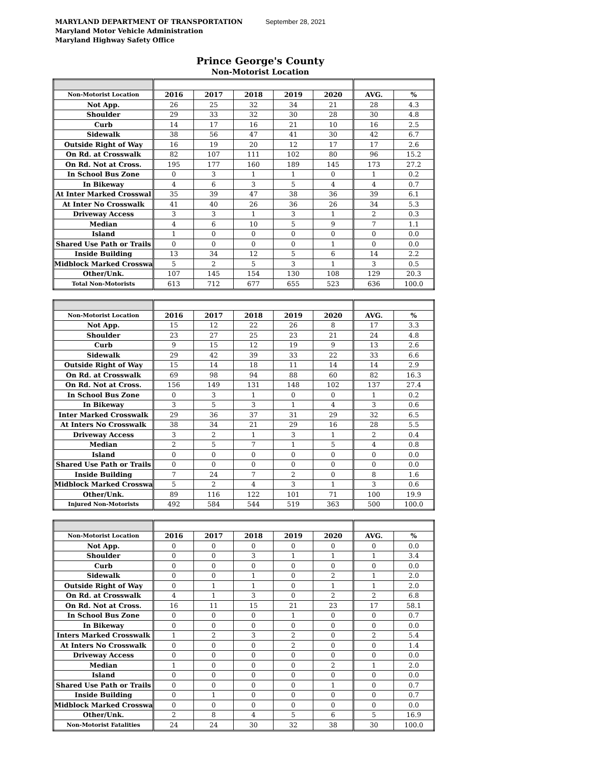MARYLAND DEPARTMENT OF TRANSPORTATION September 28, 2021
Maryland Motor Vehicle Administration
Maryland Highway Safety Office
Prince George's County
Non-Motorist Location
| Non-Motorist Location | 2016 | 2017 | 2018 | 2019 | 2020 | AVG. | % |
| --- | --- | --- | --- | --- | --- | --- | --- |
| Not App. | 26 | 25 | 32 | 34 | 21 | 28 | 4.3 |
| Shoulder | 29 | 33 | 32 | 30 | 28 | 30 | 4.8 |
| Curb | 14 | 17 | 16 | 21 | 10 | 16 | 2.5 |
| Sidewalk | 38 | 56 | 47 | 41 | 30 | 42 | 6.7 |
| Outside Right of Way | 16 | 19 | 20 | 12 | 17 | 17 | 2.6 |
| On Rd. at Crosswalk | 82 | 107 | 111 | 102 | 80 | 96 | 15.2 |
| On Rd. Not at Cross. | 195 | 177 | 160 | 189 | 145 | 173 | 27.2 |
| In School Bus Zone | 0 | 3 | 1 | 1 | 0 | 1 | 0.2 |
| In Bikeway | 4 | 6 | 3 | 5 | 4 | 4 | 0.7 |
| At Inter Marked Crosswal | 35 | 39 | 47 | 38 | 36 | 39 | 6.1 |
| At Inter No Crosswalk | 41 | 40 | 26 | 36 | 26 | 34 | 5.3 |
| Driveway Access | 3 | 3 | 1 | 3 | 1 | 2 | 0.3 |
| Median | 4 | 6 | 10 | 5 | 9 | 7 | 1.1 |
| Island | 1 | 0 | 0 | 0 | 0 | 0 | 0.0 |
| Shared Use Path or Trails | 0 | 0 | 0 | 0 | 1 | 0 | 0.0 |
| Inside Building | 13 | 34 | 12 | 5 | 6 | 14 | 2.2 |
| Midblock Marked Crosswa | 5 | 2 | 5 | 3 | 1 | 3 | 0.5 |
| Other/Unk. | 107 | 145 | 154 | 130 | 108 | 129 | 20.3 |
| Total Non-Motorists | 613 | 712 | 677 | 655 | 523 | 636 | 100.0 |
| Non-Motorist Location | 2016 | 2017 | 2018 | 2019 | 2020 | AVG. | % |
| --- | --- | --- | --- | --- | --- | --- | --- |
| Not App. | 15 | 12 | 22 | 26 | 8 | 17 | 3.3 |
| Shoulder | 23 | 27 | 25 | 23 | 21 | 24 | 4.8 |
| Curb | 9 | 15 | 12 | 19 | 9 | 13 | 2.6 |
| Sidewalk | 29 | 42 | 39 | 33 | 22 | 33 | 6.6 |
| Outside Right of Way | 15 | 14 | 18 | 11 | 14 | 14 | 2.9 |
| On Rd. at Crosswalk | 69 | 98 | 94 | 88 | 60 | 82 | 16.3 |
| On Rd. Not at Cross. | 156 | 149 | 131 | 148 | 102 | 137 | 27.4 |
| In School Bus Zone | 0 | 3 | 1 | 0 | 0 | 1 | 0.2 |
| In Bikeway | 3 | 5 | 3 | 1 | 4 | 3 | 0.6 |
| Inter Marked Crosswalk | 29 | 36 | 37 | 31 | 29 | 32 | 6.5 |
| At Inters No Crosswalk | 38 | 34 | 21 | 29 | 16 | 28 | 5.5 |
| Driveway Access | 3 | 2 | 1 | 3 | 1 | 2 | 0.4 |
| Median | 2 | 5 | 7 | 1 | 5 | 4 | 0.8 |
| Island | 0 | 0 | 0 | 0 | 0 | 0 | 0.0 |
| Shared Use Path or Trails | 0 | 0 | 0 | 0 | 0 | 0 | 0.0 |
| Inside Building | 7 | 24 | 7 | 2 | 0 | 8 | 1.6 |
| Midblock Marked Crosswa | 5 | 2 | 4 | 3 | 1 | 3 | 0.6 |
| Other/Unk. | 89 | 116 | 122 | 101 | 71 | 100 | 19.9 |
| Injured Non-Motorists | 492 | 584 | 544 | 519 | 363 | 500 | 100.0 |
| Non-Motorist Location | 2016 | 2017 | 2018 | 2019 | 2020 | AVG. | % |
| --- | --- | --- | --- | --- | --- | --- | --- |
| Not App. | 0 | 0 | 0 | 0 | 0 | 0 | 0.0 |
| Shoulder | 0 | 0 | 3 | 1 | 1 | 1 | 3.4 |
| Curb | 0 | 0 | 0 | 0 | 0 | 0 | 0.0 |
| Sidewalk | 0 | 0 | 1 | 0 | 2 | 1 | 2.0 |
| Outside Right of Way | 0 | 1 | 1 | 0 | 1 | 1 | 2.0 |
| On Rd. at Crosswalk | 4 | 1 | 3 | 0 | 2 | 2 | 6.8 |
| On Rd. Not at Cross. | 16 | 11 | 15 | 21 | 23 | 17 | 58.1 |
| In School Bus Zone | 0 | 0 | 0 | 1 | 0 | 0 | 0.7 |
| In Bikeway | 0 | 0 | 0 | 0 | 0 | 0 | 0.0 |
| Inters Marked Crosswalk | 1 | 2 | 3 | 2 | 0 | 2 | 5.4 |
| At Inters No Crosswalk | 0 | 0 | 0 | 2 | 0 | 0 | 1.4 |
| Driveway Access | 0 | 0 | 0 | 0 | 0 | 0 | 0.0 |
| Median | 1 | 0 | 0 | 0 | 2 | 1 | 2.0 |
| Island | 0 | 0 | 0 | 0 | 0 | 0 | 0.0 |
| Shared Use Path or Trails | 0 | 0 | 0 | 0 | 1 | 0 | 0.7 |
| Inside Building | 0 | 1 | 0 | 0 | 0 | 0 | 0.7 |
| Midblock Marked Crosswa | 0 | 0 | 0 | 0 | 0 | 0 | 0.0 |
| Other/Unk. | 2 | 8 | 4 | 5 | 6 | 5 | 16.9 |
| Non-Motorist Fatalities | 24 | 24 | 30 | 32 | 38 | 30 | 100.0 |